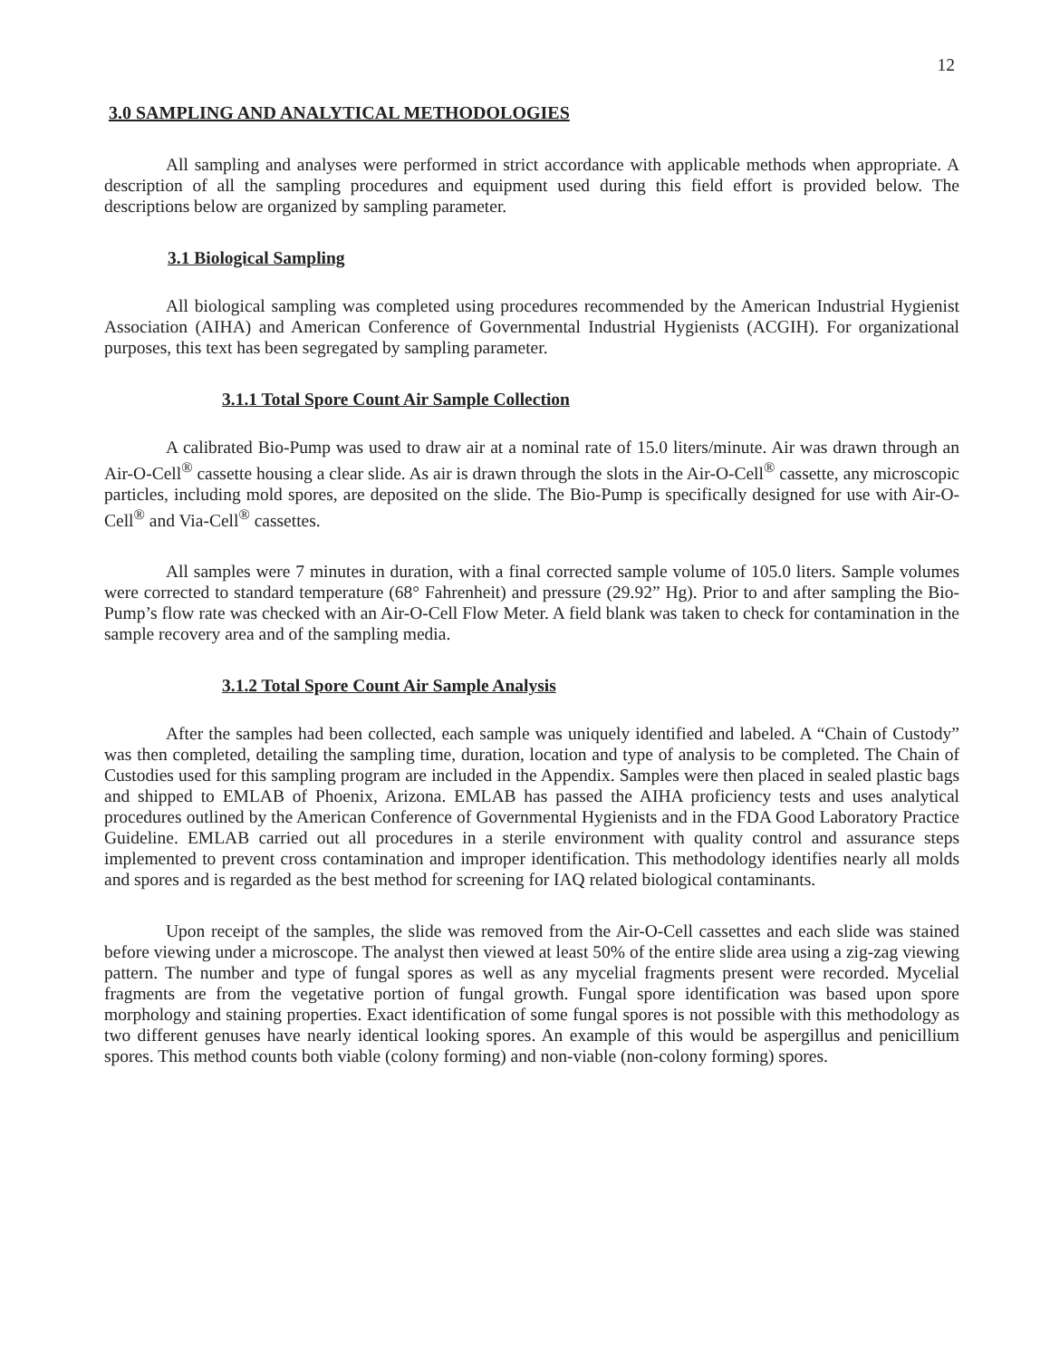12
3.0 SAMPLING AND ANALYTICAL METHODOLOGIES
All sampling and analyses were performed in strict accordance with applicable methods when appropriate. A description of all the sampling procedures and equipment used during this field effort is provided below. The descriptions below are organized by sampling parameter.
3.1 Biological Sampling
All biological sampling was completed using procedures recommended by the American Industrial Hygienist Association (AIHA) and American Conference of Governmental Industrial Hygienists (ACGIH). For organizational purposes, this text has been segregated by sampling parameter.
3.1.1 Total Spore Count Air Sample Collection
A calibrated Bio-Pump was used to draw air at a nominal rate of 15.0 liters/minute. Air was drawn through an Air-O-Cell<sup>®</sup> cassette housing a clear slide. As air is drawn through the slots in the Air-O-Cell<sup>®</sup> cassette, any microscopic particles, including mold spores, are deposited on the slide. The Bio-Pump is specifically designed for use with Air-O-Cell<sup>®</sup> and Via-Cell<sup>®</sup> cassettes.
All samples were 7 minutes in duration, with a final corrected sample volume of 105.0 liters. Sample volumes were corrected to standard temperature (68° Fahrenheit) and pressure (29.92” Hg). Prior to and after sampling the Bio-Pump’s flow rate was checked with an Air-O-Cell Flow Meter. A field blank was taken to check for contamination in the sample recovery area and of the sampling media.
3.1.2 Total Spore Count Air Sample Analysis
After the samples had been collected, each sample was uniquely identified and labeled. A “Chain of Custody” was then completed, detailing the sampling time, duration, location and type of analysis to be completed. The Chain of Custodies used for this sampling program are included in the Appendix. Samples were then placed in sealed plastic bags and shipped to EMLAB of Phoenix, Arizona. EMLAB has passed the AIHA proficiency tests and uses analytical procedures outlined by the American Conference of Governmental Hygienists and in the FDA Good Laboratory Practice Guideline. EMLAB carried out all procedures in a sterile environment with quality control and assurance steps implemented to prevent cross contamination and improper identification. This methodology identifies nearly all molds and spores and is regarded as the best method for screening for IAQ related biological contaminants.
Upon receipt of the samples, the slide was removed from the Air-O-Cell cassettes and each slide was stained before viewing under a microscope. The analyst then viewed at least 50% of the entire slide area using a zig-zag viewing pattern. The number and type of fungal spores as well as any mycelial fragments present were recorded. Mycelial fragments are from the vegetative portion of fungal growth. Fungal spore identification was based upon spore morphology and staining properties. Exact identification of some fungal spores is not possible with this methodology as two different genuses have nearly identical looking spores. An example of this would be aspergillus and penicillium spores. This method counts both viable (colony forming) and non-viable (non-colony forming) spores.